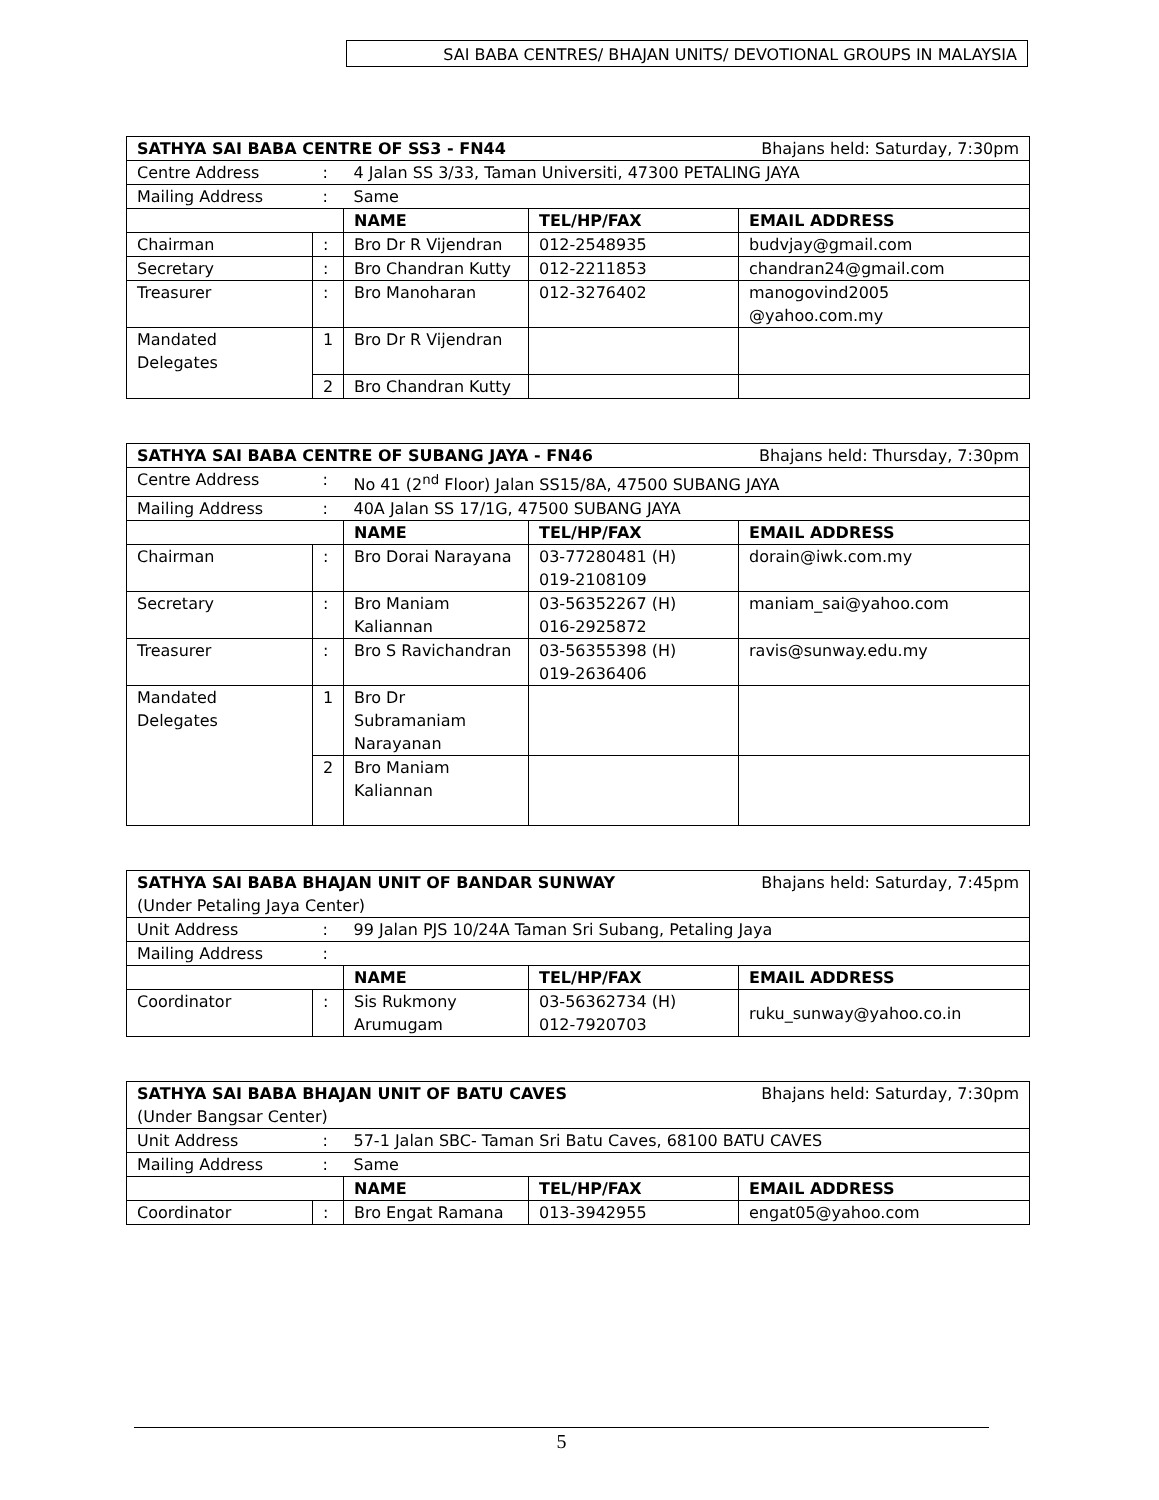SAI BABA CENTRES/ BHAJAN UNITS/ DEVOTIONAL GROUPS IN MALAYSIA
| SATHYA SAI BABA CENTRE OF SS3 - FN44 Bhajans held: Saturday, 7:30pm | | | | |
| Centre Address | : | 4 Jalan SS 3/33, Taman Universiti, 47300 PETALING JAYA | | |
| Mailing Address | : | Same | | |
| | | NAME | TEL/HP/FAX | EMAIL ADDRESS |
| Chairman | : | Bro Dr R Vijendran | 012-2548935 | budvjay@gmail.com |
| Secretary | : | Bro Chandran Kutty | 012-2211853 | chandran24@gmail.com |
| Treasurer | : | Bro Manoharan | 012-3276402 | manogovind2005 @yahoo.com.my |
| Mandated Delegates | 1 | Bro Dr R Vijendran | | |
| | 2 | Bro Chandran Kutty | | |
| SATHYA SAI BABA CENTRE OF SUBANG JAYA - FN46 Bhajans held: Thursday, 7:30pm | | | | |
| Centre Address | : | No 41 (2<sup>nd</sup> Floor) Jalan SS15/8A, 47500 SUBANG JAYA | | |
| Mailing Address | : | 40A Jalan SS 17/1G, 47500 SUBANG JAYA | | |
| | | NAME | TEL/HP/FAX | EMAIL ADDRESS |
| Chairman | : | Bro Dorai Narayana | 03-77280481 (H) 019-2108109 | dorain@iwk.com.my |
| Secretary | : | Bro Maniam Kaliannan | 03-56352267 (H) 016-2925872 | maniam_sai@yahoo.com |
| Treasurer | : | Bro S Ravichandran | 03-56355398 (H) 019-2636406 | ravis@sunway.edu.my |
| Mandated Delegates | 1 | Bro Dr Subramaniam Narayanan | | |
| | 2 | Bro Maniam Kaliannan | | |
| SATHYA SAI BABA BHAJAN UNIT OF BANDAR SUNWAY Bhajans held: Saturday, 7:45pm (Under Petaling Jaya Center) | | | | |
| Unit Address | : | 99 Jalan PJS 10/24A Taman Sri Subang, Petaling Jaya | | |
| Mailing Address | : | | | |
| | | NAME | TEL/HP/FAX | EMAIL ADDRESS |
| Coordinator | : | Sis Rukmony Arumugam | 03-56362734 (H) 012-7920703 | ruku_sunway@yahoo.co.in |
| SATHYA SAI BABA BHAJAN UNIT OF BATU CAVES Bhajans held: Saturday, 7:30pm (Under Bangsar Center) | | | | |
| Unit Address | : | 57-1 Jalan SBC- Taman Sri Batu Caves, 68100 BATU CAVES | | |
| Mailing Address | : | Same | | |
| | | NAME | TEL/HP/FAX | EMAIL ADDRESS |
| Coordinator | : | Bro Engat Ramana | 013-3942955 | engat05@yahoo.com |
5